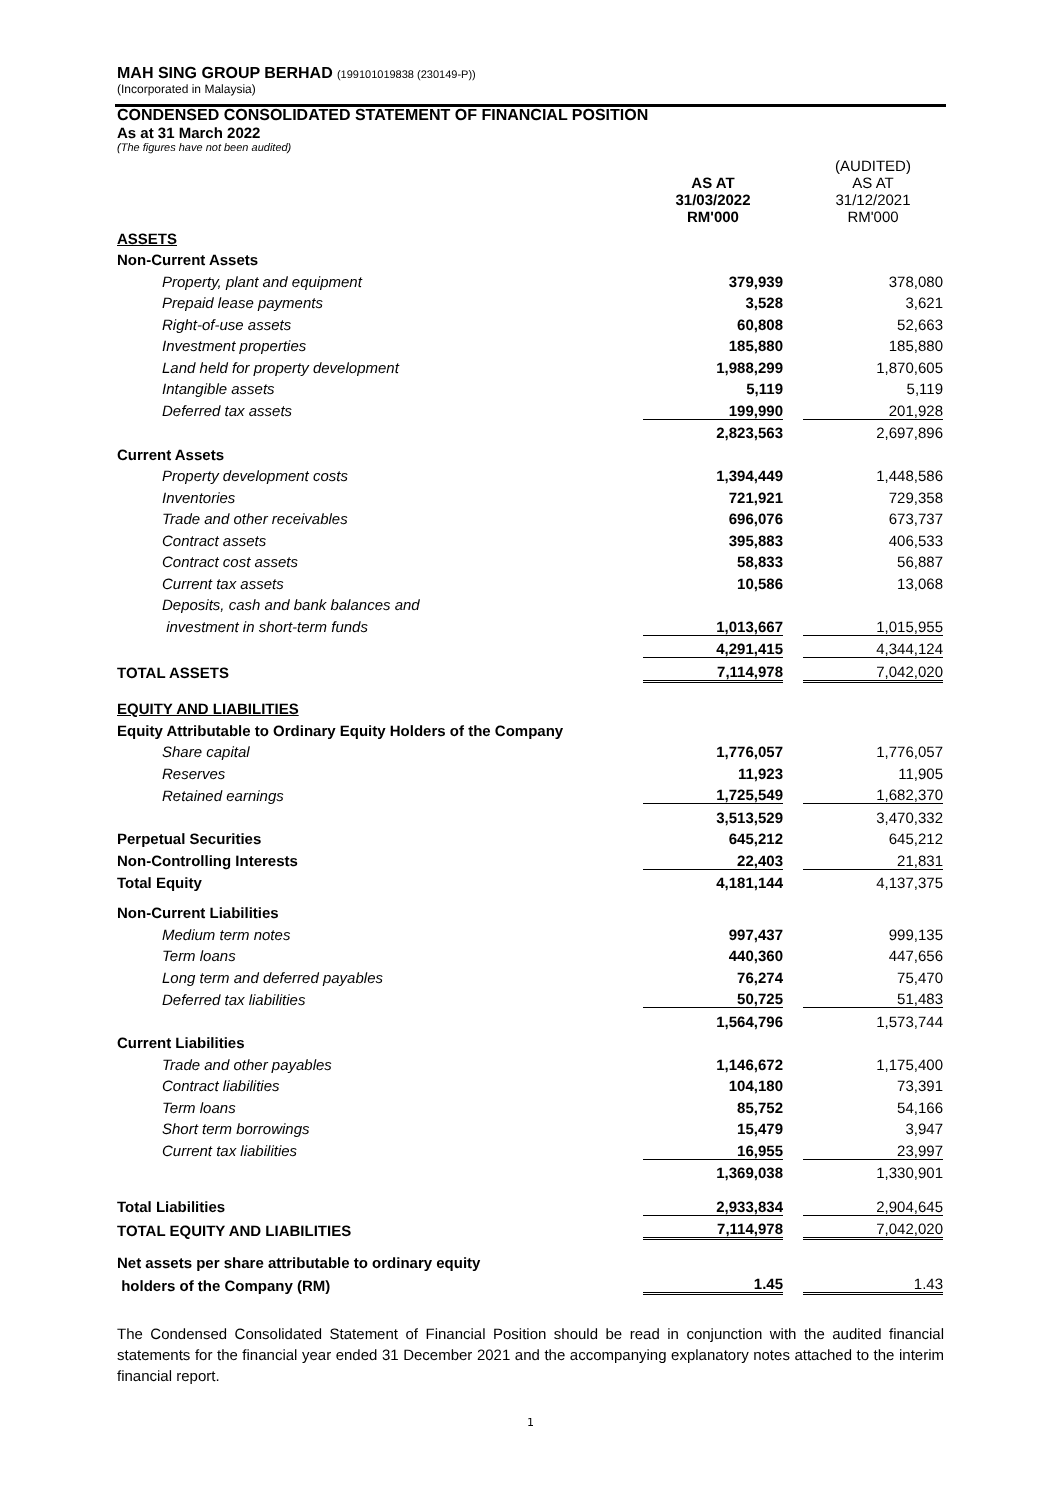MAH SING GROUP BERHAD (199101019838 (230149-P))
(Incorporated in Malaysia)
CONDENSED CONSOLIDATED STATEMENT OF FINANCIAL POSITION
As at 31 March 2022
(The figures have not been audited)
| | AS AT 31/03/2022 RM'000 | | (AUDITED) AS AT 31/12/2021 RM'000 |
| ASSETS | | | |
| Non-Current Assets | | | |
| Property, plant and equipment | 379,939 | | 378,080 |
| Prepaid lease payments | 3,528 | | 3,621 |
| Right-of-use assets | 60,808 | | 52,663 |
| Investment properties | 185,880 | | 185,880 |
| Land held for property development | 1,988,299 | | 1,870,605 |
| Intangible assets | 5,119 | | 5,119 |
| Deferred tax assets | 199,990 | | 201,928 |
| | 2,823,563 | | 2,697,896 |
| Current Assets | | | |
| Property development costs | 1,394,449 | | 1,448,586 |
| Inventories | 721,921 | | 729,358 |
| Trade and other receivables | 696,076 | | 673,737 |
| Contract assets | 395,883 | | 406,533 |
| Contract cost assets | 58,833 | | 56,887 |
| Current tax assets | 10,586 | | 13,068 |
| Deposits, cash and bank balances and | | | |
| investment in short-term funds | 1,013,667 | | 1,015,955 |
| | 4,291,415 | | 4,344,124 |
| TOTAL ASSETS | 7,114,978 | | 7,042,020 |
| EQUITY AND LIABILITIES | | | |
| Equity Attributable to Ordinary Equity Holders of the Company | | | |
| Share capital | 1,776,057 | | 1,776,057 |
| Reserves | 11,923 | | 11,905 |
| Retained earnings | 1,725,549 | | 1,682,370 |
| | 3,513,529 | | 3,470,332 |
| Perpetual Securities | 645,212 | | 645,212 |
| Non-Controlling Interests | 22,403 | | 21,831 |
| Total Equity | 4,181,144 | | 4,137,375 |
| Non-Current Liabilities | | | |
| Medium term notes | 997,437 | | 999,135 |
| Term loans | 440,360 | | 447,656 |
| Long term and deferred payables | 76,274 | | 75,470 |
| Deferred tax liabilities | 50,725 | | 51,483 |
| | 1,564,796 | | 1,573,744 |
| Current Liabilities | | | |
| Trade and other payables | 1,146,672 | | 1,175,400 |
| Contract liabilities | 104,180 | | 73,391 |
| Term loans | 85,752 | | 54,166 |
| Short term borrowings | 15,479 | | 3,947 |
| Current tax liabilities | 16,955 | | 23,997 |
| | 1,369,038 | | 1,330,901 |
| Total Liabilities | 2,933,834 | | 2,904,645 |
| TOTAL EQUITY AND LIABILITIES | 7,114,978 | | 7,042,020 |
| Net assets per share attributable to ordinary equity | | | |
| holders of the Company (RM) | 1.45 | | 1.43 |
The Condensed Consolidated Statement of Financial Position should be read in conjunction with the audited financial statements for the financial year ended 31 December 2021 and the accompanying explanatory notes attached to the interim financial report.
1